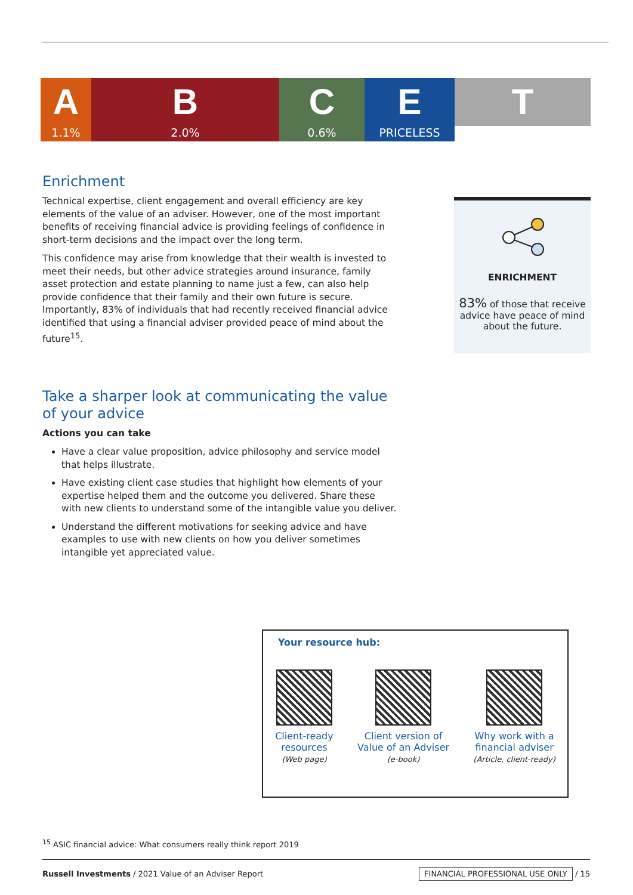A
1.1%
B
2.0%
C
0.6%
E
PRICELESS
T
Enrichment
Technical expertise, client engagement and overall efficiency are key elements of the value of an adviser. However, one of the most important benefits of receiving financial advice is providing feelings of confidence in short-term decisions and the impact over the long term.
This confidence may arise from knowledge that their wealth is invested to meet their needs, but other advice strategies around insurance, family asset protection and estate planning to name just a few, can also help provide confidence that their family and their own future is secure. Importantly, 83% of individuals that had recently received financial advice identified that using a financial adviser provided peace of mind about the future<sup>15</sup>.
Take a sharper look at communicating the value of your advice
Actions you can take
Have a clear value proposition, advice philosophy and service model that helps illustrate.
Have existing client case studies that highlight how elements of your expertise helped them and the outcome you delivered. Share these with new clients to understand some of the intangible value you deliver.
Understand the different motivations for seeking advice and have examples to use with new clients on how you deliver sometimes intangible yet appreciated value.
ENRICHMENT
83% of those that receive advice have peace of mind about the future.
Your resource hub:
Client-ready
resources
(Web page)
Client version of
Value of an Adviser
(e-book)
Why work with a
financial adviser
(Article, client-ready)
<sup>15</sup> ASIC financial advice: What consumers really think report 2019
Russell Investments / 2021 Value of an Adviser Report
FINANCIAL PROFESSIONAL USE ONLY / 15